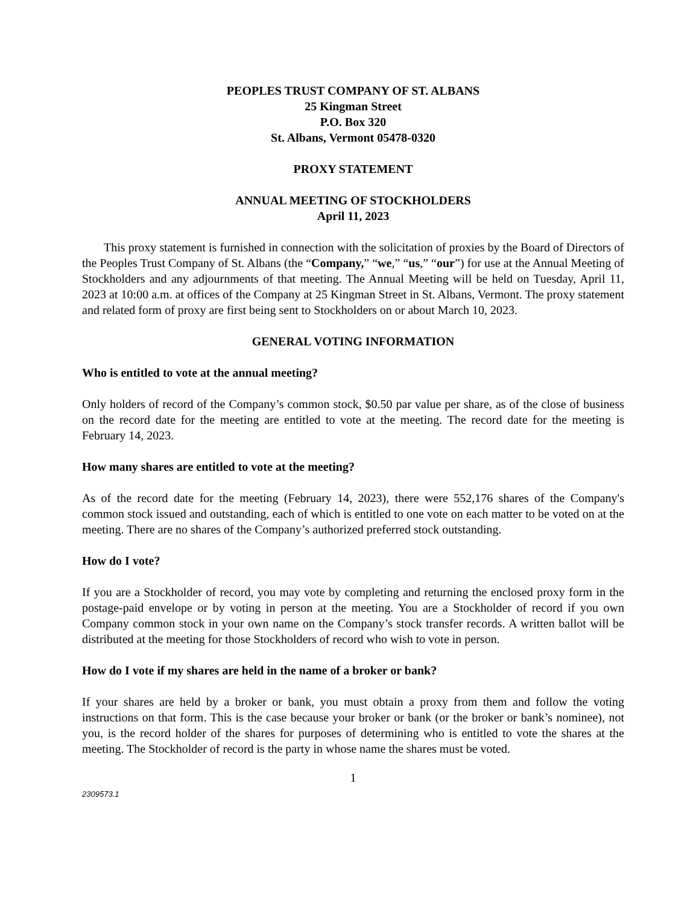PEOPLES TRUST COMPANY OF ST. ALBANS
25 Kingman Street
P.O. Box 320
St. Albans, Vermont 05478-0320
PROXY STATEMENT
ANNUAL MEETING OF STOCKHOLDERS
April 11, 2023
This proxy statement is furnished in connection with the solicitation of proxies by the Board of Directors of the Peoples Trust Company of St. Albans (the “Company,” “we,” “us,” “our”) for use at the Annual Meeting of Stockholders and any adjournments of that meeting. The Annual Meeting will be held on Tuesday, April 11, 2023 at 10:00 a.m. at offices of the Company at 25 Kingman Street in St. Albans, Vermont. The proxy statement and related form of proxy are first being sent to Stockholders on or about March 10, 2023.
GENERAL VOTING INFORMATION
Who is entitled to vote at the annual meeting?
Only holders of record of the Company’s common stock, $0.50 par value per share, as of the close of business on the record date for the meeting are entitled to vote at the meeting. The record date for the meeting is February 14, 2023.
How many shares are entitled to vote at the meeting?
As of the record date for the meeting (February 14, 2023), there were 552,176 shares of the Company's common stock issued and outstanding, each of which is entitled to one vote on each matter to be voted on at the meeting. There are no shares of the Company’s authorized preferred stock outstanding.
How do I vote?
If you are a Stockholder of record, you may vote by completing and returning the enclosed proxy form in the postage-paid envelope or by voting in person at the meeting. You are a Stockholder of record if you own Company common stock in your own name on the Company’s stock transfer records. A written ballot will be distributed at the meeting for those Stockholders of record who wish to vote in person.
How do I vote if my shares are held in the name of a broker or bank?
If your shares are held by a broker or bank, you must obtain a proxy from them and follow the voting instructions on that form. This is the case because your broker or bank (or the broker or bank’s nominee), not you, is the record holder of the shares for purposes of determining who is entitled to vote the shares at the meeting. The Stockholder of record is the party in whose name the shares must be voted.
1
2309573.1